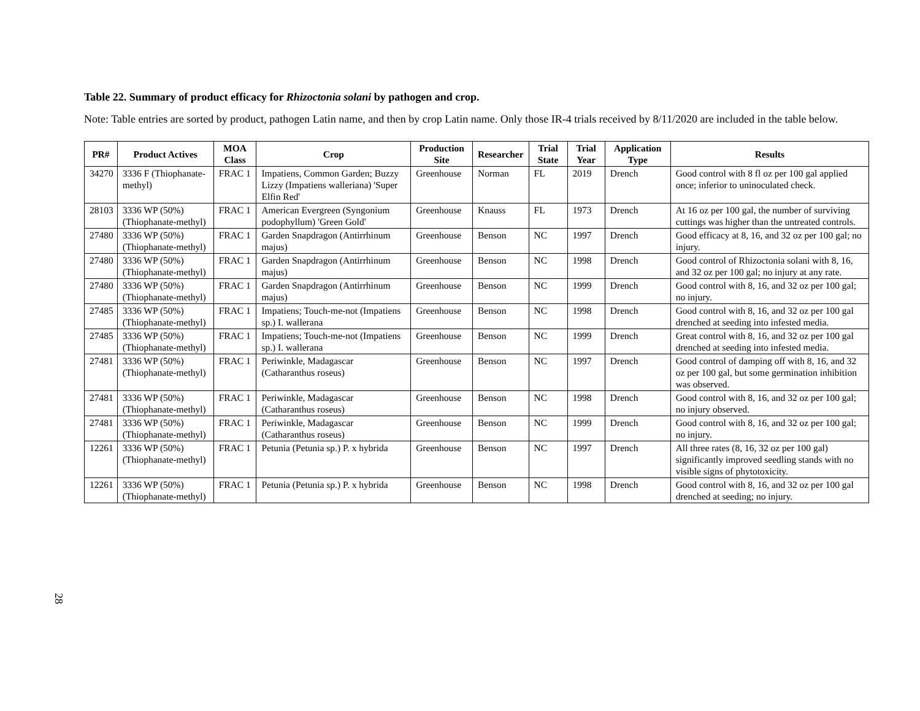Table 22. Summary of product efficacy for Rhizoctonia solani by pathogen and crop.
Note: Table entries are sorted by product, pathogen Latin name, and then by crop Latin name. Only those IR-4 trials received by 8/11/2020 are included in the table below.
| PR# | Product Actives | MOA Class | Crop | Production Site | Researcher | Trial State | Trial Year | Application Type | Results |
| --- | --- | --- | --- | --- | --- | --- | --- | --- | --- |
| 34270 | 3336 F (Thiophanate-methyl) | FRAC 1 | Impatiens, Common Garden; Buzzy Lizzy (Impatiens walleriana) 'Super Elfin Red' | Greenhouse | Norman | FL | 2019 | Drench | Good control with 8 fl oz per 100 gal applied once; inferior to uninoculated check. |
| 28103 | 3336 WP (50%) (Thiophanate-methyl) | FRAC 1 | American Evergreen (Syngonium podophyllum) 'Green Gold' | Greenhouse | Knauss | FL | 1973 | Drench | At 16 oz per 100 gal, the number of surviving cuttings was higher than the untreated controls. |
| 27480 | 3336 WP (50%) (Thiophanate-methyl) | FRAC 1 | Garden Snapdragon (Antirrhinum majus) | Greenhouse | Benson | NC | 1997 | Drench | Good efficacy at 8, 16, and 32 oz per 100 gal; no injury. |
| 27480 | 3336 WP (50%) (Thiophanate-methyl) | FRAC 1 | Garden Snapdragon (Antirrhinum majus) | Greenhouse | Benson | NC | 1998 | Drench | Good control of Rhizoctonia solani with 8, 16, and 32 oz per 100 gal; no injury at any rate. |
| 27480 | 3336 WP (50%) (Thiophanate-methyl) | FRAC 1 | Garden Snapdragon (Antirrhinum majus) | Greenhouse | Benson | NC | 1999 | Drench | Good control with 8, 16, and 32 oz per 100 gal; no injury. |
| 27485 | 3336 WP (50%) (Thiophanate-methyl) | FRAC 1 | Impatiens; Touch-me-not (Impatiens sp.) I. wallerana | Greenhouse | Benson | NC | 1998 | Drench | Good control with 8, 16, and 32 oz per 100 gal drenched at seeding into infested media. |
| 27485 | 3336 WP (50%) (Thiophanate-methyl) | FRAC 1 | Impatiens; Touch-me-not (Impatiens sp.) I. wallerana | Greenhouse | Benson | NC | 1999 | Drench | Great control with 8, 16, and 32 oz per 100 gal drenched at seeding into infested media. |
| 27481 | 3336 WP (50%) (Thiophanate-methyl) | FRAC 1 | Periwinkle, Madagascar (Catharanthus roseus) | Greenhouse | Benson | NC | 1997 | Drench | Good control of damping off with 8, 16, and 32 oz per 100 gal, but some germination inhibition was observed. |
| 27481 | 3336 WP (50%) (Thiophanate-methyl) | FRAC 1 | Periwinkle, Madagascar (Catharanthus roseus) | Greenhouse | Benson | NC | 1998 | Drench | Good control with 8, 16, and 32 oz per 100 gal; no injury observed. |
| 27481 | 3336 WP (50%) (Thiophanate-methyl) | FRAC 1 | Periwinkle, Madagascar (Catharanthus roseus) | Greenhouse | Benson | NC | 1999 | Drench | Good control with 8, 16, and 32 oz per 100 gal; no injury. |
| 12261 | 3336 WP (50%) (Thiophanate-methyl) | FRAC 1 | Petunia (Petunia sp.) P. x hybrida | Greenhouse | Benson | NC | 1997 | Drench | All three rates (8, 16, 32 oz per 100 gal) significantly improved seedling stands with no visible signs of phytotoxicity. |
| 12261 | 3336 WP (50%) (Thiophanate-methyl) | FRAC 1 | Petunia (Petunia sp.) P. x hybrida | Greenhouse | Benson | NC | 1998 | Drench | Good control with 8, 16, and 32 oz per 100 gal drenched at seeding; no injury. |
28